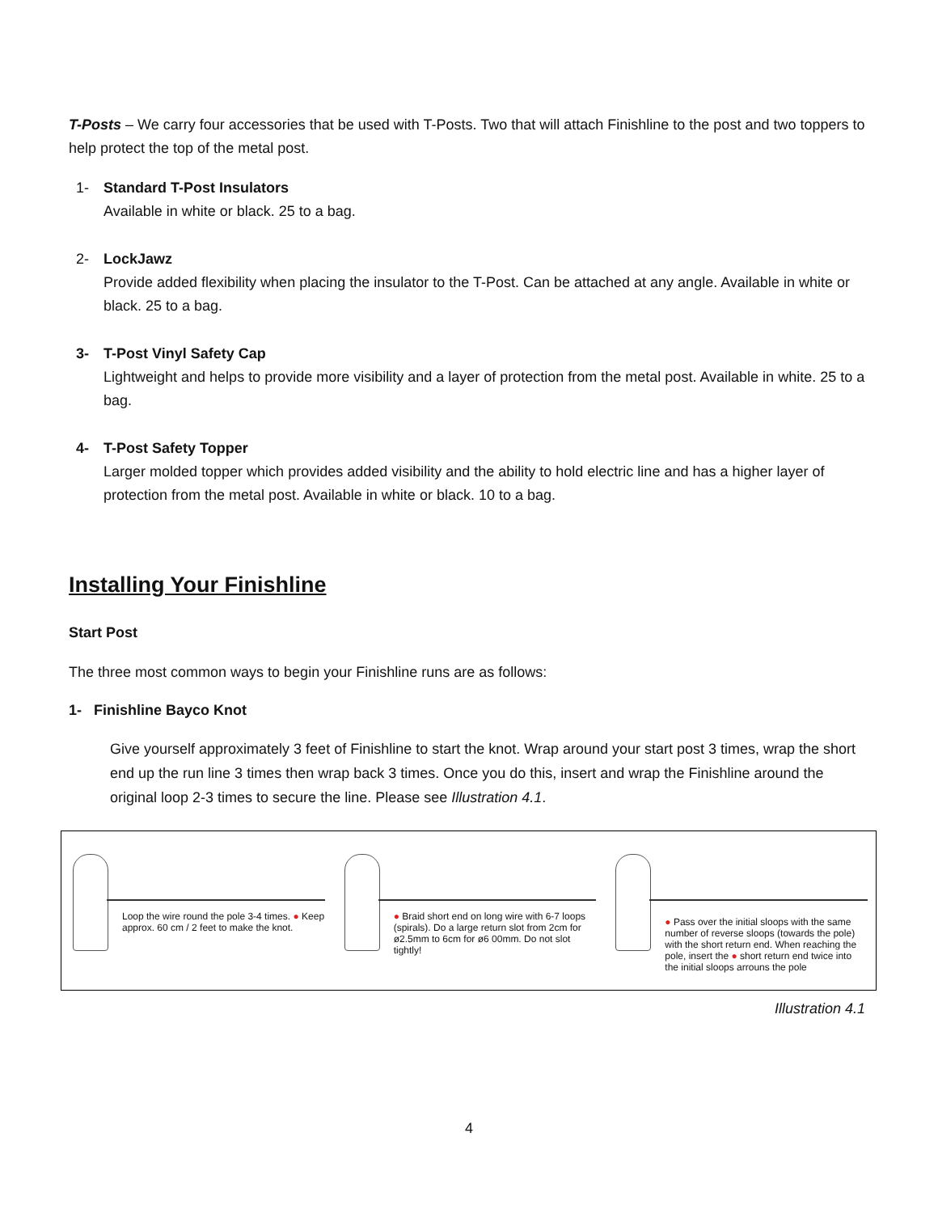T-Posts – We carry four accessories that be used with T-Posts. Two that will attach Finishline to the post and two toppers to help protect the top of the metal post.
1- Standard T-Post Insulators
Available in white or black. 25 to a bag.
2- LockJawz
Provide added flexibility when placing the insulator to the T-Post. Can be attached at any angle. Available in white or black. 25 to a bag.
3- T-Post Vinyl Safety Cap
Lightweight and helps to provide more visibility and a layer of protection from the metal post. Available in white. 25 to a bag.
4- T-Post Safety Topper
Larger molded topper which provides added visibility and the ability to hold electric line and has a higher layer of protection from the metal post. Available in white or black. 10 to a bag.
Installing Your Finishline
Start Post
The three most common ways to begin your Finishline runs are as follows:
1- Finishline Bayco Knot
Give yourself approximately 3 feet of Finishline to start the knot. Wrap around your start post 3 times, wrap the short end up the run line 3 times then wrap back 3 times. Once you do this, insert and wrap the Finishline around the original loop 2-3 times to secure the line. Please see Illustration 4.1.
Loop the wire round the pole 3-4 times. ● Keep approx. 60 cm / 2 feet to make the knot.
● Braid short end on long wire with 6-7 loops (spirals). Do a large return slot from 2cm for ø2.5mm to 6cm for ø6 00mm. Do not slot tightly!
● Pass over the initial sloops with the same number of reverse sloops (towards the pole) with the short return end. When reaching the pole, insert the ● short return end twice into the initial sloops arrouns the pole
Illustration 4.1
4